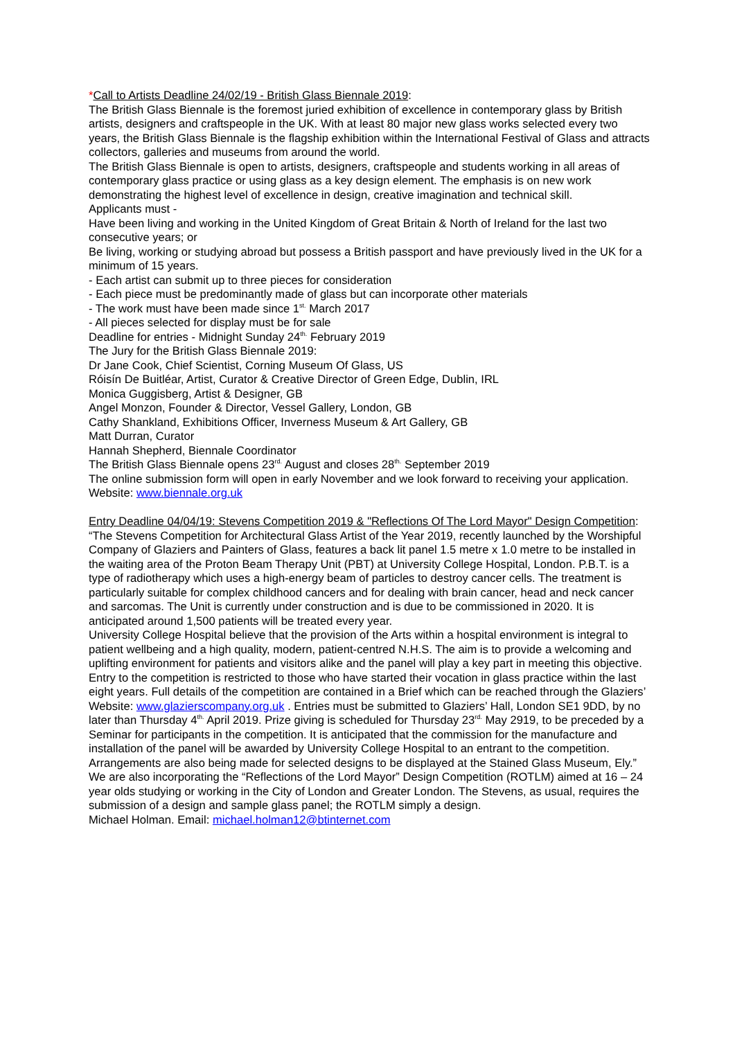*Call to Artists Deadline 24/02/19 - British Glass Biennale 2019:
The British Glass Biennale is the foremost juried exhibition of excellence in contemporary glass by British artists, designers and craftspeople in the UK. With at least 80 major new glass works selected every two years, the British Glass Biennale is the flagship exhibition within the International Festival of Glass and attracts collectors, galleries and museums from around the world.
The British Glass Biennale is open to artists, designers, craftspeople and students working in all areas of contemporary glass practice or using glass as a key design element. The emphasis is on new work demonstrating the highest level of excellence in design, creative imagination and technical skill.
Applicants must -
Have been living and working in the United Kingdom of Great Britain & North of Ireland for the last two consecutive years; or
Be living, working or studying abroad but possess a British passport and have previously lived in the UK for a minimum of 15 years.
- Each artist can submit up to three pieces for consideration
- Each piece must be predominantly made of glass but can incorporate other materials
- The work must have been made since 1<sup>st.</sup> March 2017
- All pieces selected for display must be for sale
Deadline for entries - Midnight Sunday 24<sup>th.</sup> February 2019
The Jury for the British Glass Biennale 2019:
Dr Jane Cook, Chief Scientist, Corning Museum Of Glass, US
Róisín De Buitléar, Artist, Curator & Creative Director of Green Edge, Dublin, IRL
Monica Guggisberg, Artist & Designer, GB
Angel Monzon, Founder & Director, Vessel Gallery, London, GB
Cathy Shankland, Exhibitions Officer, Inverness Museum & Art Gallery, GB
Matt Durran, Curator
Hannah Shepherd, Biennale Coordinator
The British Glass Biennale opens 23<sup>rd.</sup> August and closes 28<sup>th.</sup> September 2019
The online submission form will open in early November and we look forward to receiving your application. Website: www.biennale.org.uk
Entry Deadline 04/04/19: Stevens Competition 2019 & "Reflections Of The Lord Mayor" Design Competition:
“The Stevens Competition for Architectural Glass Artist of the Year 2019, recently launched by the Worshipful Company of Glaziers and Painters of Glass, features a back lit panel 1.5 metre x 1.0 metre to be installed in the waiting area of the Proton Beam Therapy Unit (PBT) at University College Hospital, London. P.B.T. is a type of radiotherapy which uses a high-energy beam of particles to destroy cancer cells. The treatment is particularly suitable for complex childhood cancers and for dealing with brain cancer, head and neck cancer and sarcomas. The Unit is currently under construction and is due to be commissioned in 2020. It is anticipated around 1,500 patients will be treated every year.
University College Hospital believe that the provision of the Arts within a hospital environment is integral to patient wellbeing and a high quality, modern, patient-centred N.H.S. The aim is to provide a welcoming and uplifting environment for patients and visitors alike and the panel will play a key part in meeting this objective.
Entry to the competition is restricted to those who have started their vocation in glass practice within the last eight years. Full details of the competition are contained in a Brief which can be reached through the Glaziers’ Website: www.glazierscompany.org.uk . Entries must be submitted to Glaziers’ Hall, London SE1 9DD, by no later than Thursday 4<sup>th.</sup> April 2019. Prize giving is scheduled for Thursday 23<sup>rd.</sup> May 2919, to be preceded by a Seminar for participants in the competition. It is anticipated that the commission for the manufacture and installation of the panel will be awarded by University College Hospital to an entrant to the competition. Arrangements are also being made for selected designs to be displayed at the Stained Glass Museum, Ely.”
We are also incorporating the “Reflections of the Lord Mayor” Design Competition (ROTLM) aimed at 16 – 24 year olds studying or working in the City of London and Greater London. The Stevens, as usual, requires the submission of a design and sample glass panel; the ROTLM simply a design.
Michael Holman. Email: michael.holman12@btinternet.com